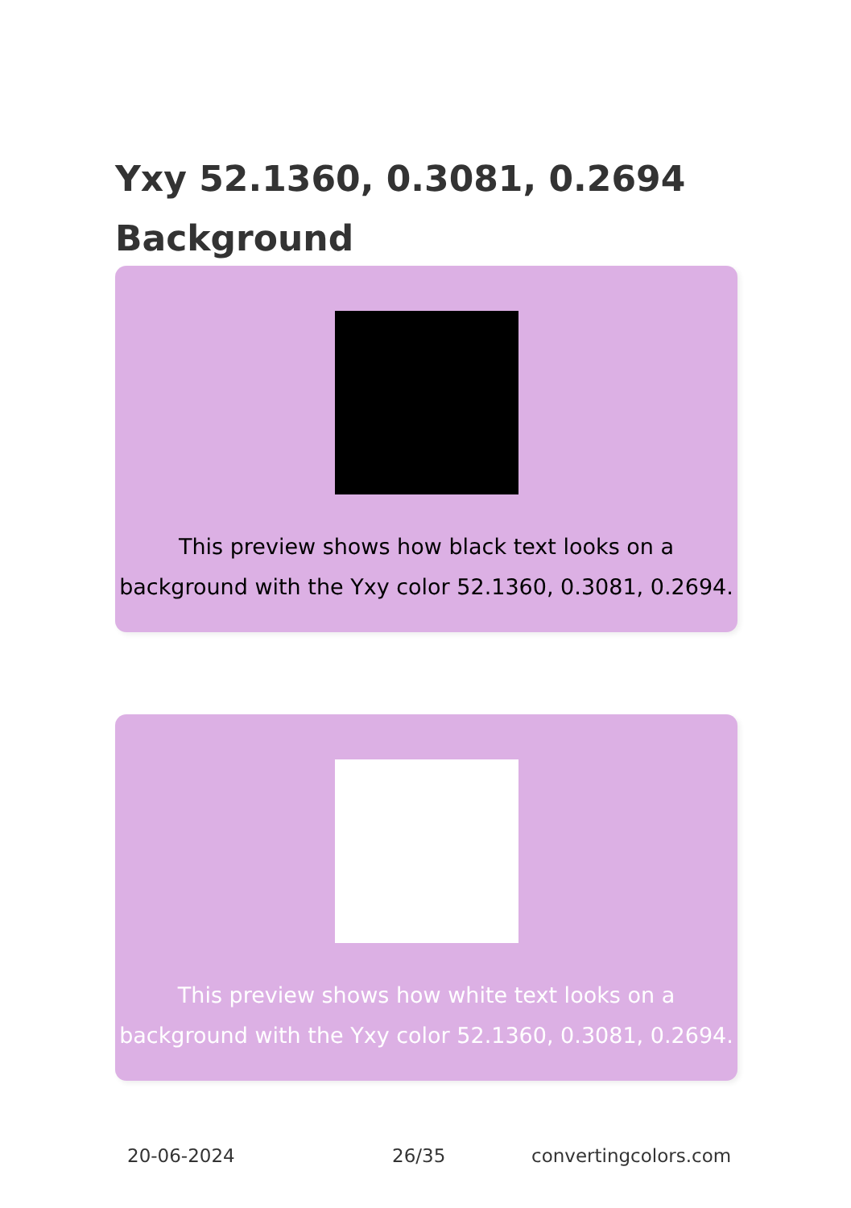Yxy 52.1360, 0.3081, 0.2694
Background
This preview shows how black text looks on a background with the Yxy color 52.1360, 0.3081, 0.2694.
This preview shows how white text looks on a background with the Yxy color 52.1360, 0.3081, 0.2694.
20-06-2024 26/35 convertingcolors.com